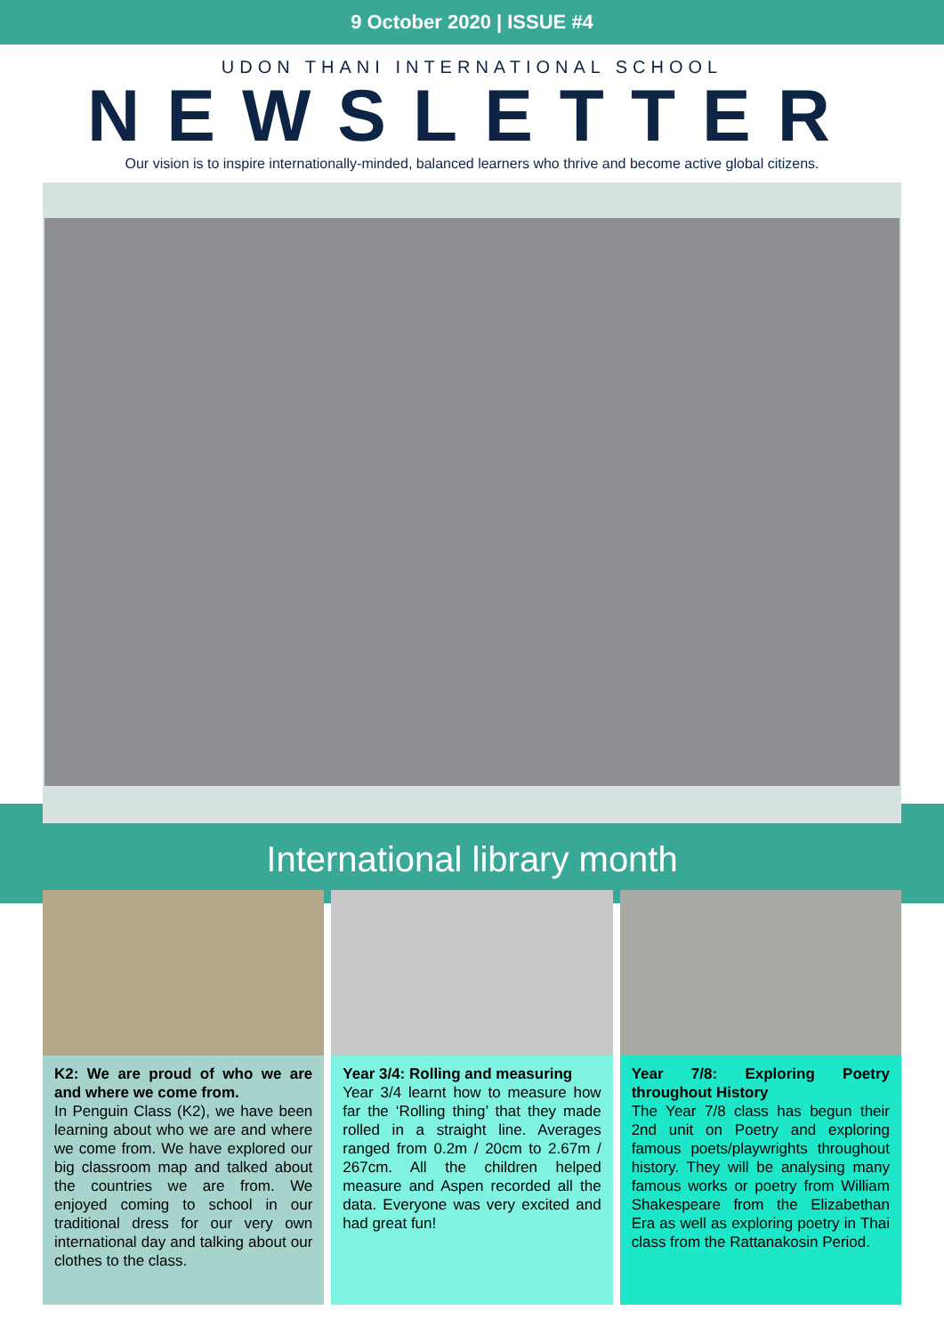9 October 2020 | ISSUE #4
UDON THANI INTERNATIONAL SCHOOL
NEWSLETTER
Our vision is to inspire internationally-minded, balanced learners who thrive and become active global citizens.
International library month
K2: We are proud of who we are and where we come from.
In Penguin Class (K2), we have been learning about who we are and where we come from. We have explored our big classroom map and talked about the countries we are from. We enjoyed coming to school in our traditional dress for our very own international day and talking about our clothes to the class.
Year 3/4: Rolling and measuring
Year 3/4 learnt how to measure how far the ‘Rolling thing’ that they made rolled in a straight line. Averages ranged from 0.2m / 20cm to 2.67m / 267cm. All the children helped measure and Aspen recorded all the data. Everyone was very excited and had great fun!
Year 7/8: Exploring Poetry throughout History
The Year 7/8 class has begun their 2nd unit on Poetry and exploring famous poets/playwrights throughout history. They will be analysing many famous works or poetry from William Shakespeare from the Elizabethan Era as well as exploring poetry in Thai class from the Rattanakosin Period.